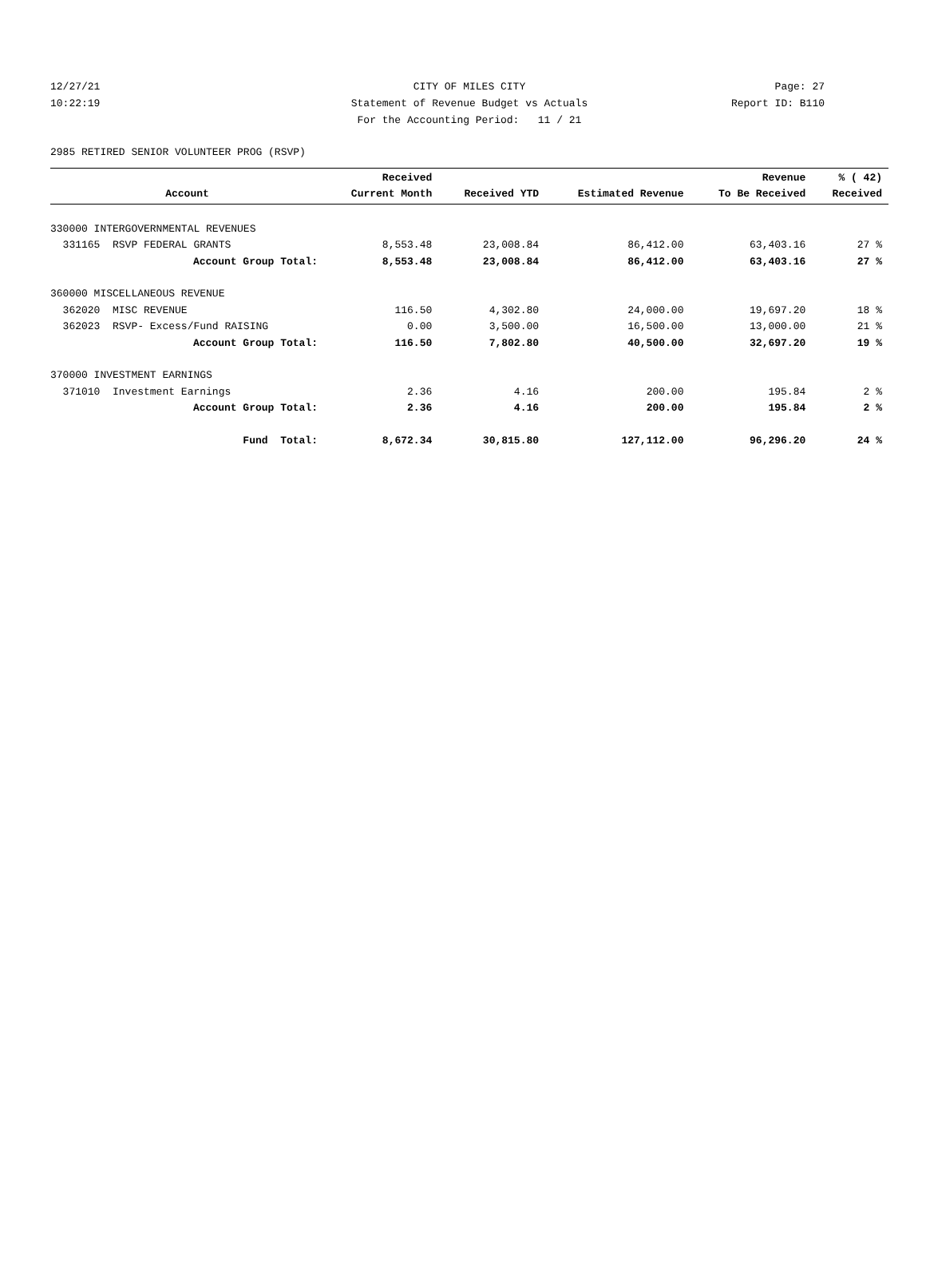12/27/21 CITY OF MILES CITY Page: 27
10:22:19 Statement of Revenue Budget vs Actuals Report ID: B110
For the Accounting Period: 11 / 21
2985 RETIRED SENIOR VOLUNTEER PROG (RSVP)
| Account | Received Current Month | Received YTD | Estimated Revenue | Revenue To Be Received | % ( 42) Received |
| --- | --- | --- | --- | --- | --- |
| 330000 INTERGOVERNMENTAL REVENUES | | | | | |
| 331165 RSVP FEDERAL GRANTS | 8,553.48 | 23,008.84 | 86,412.00 | 63,403.16 | 27 % |
| Account Group Total: | 8,553.48 | 23,008.84 | 86,412.00 | 63,403.16 | 27 % |
| 360000 MISCELLANEOUS REVENUE | | | | | |
| 362020 MISC REVENUE | 116.50 | 4,302.80 | 24,000.00 | 19,697.20 | 18 % |
| 362023 RSVP- Excess/Fund RAISING | 0.00 | 3,500.00 | 16,500.00 | 13,000.00 | 21 % |
| Account Group Total: | 116.50 | 7,802.80 | 40,500.00 | 32,697.20 | 19 % |
| 370000 INVESTMENT EARNINGS | | | | | |
| 371010 Investment Earnings | 2.36 | 4.16 | 200.00 | 195.84 | 2 % |
| Account Group Total: | 2.36 | 4.16 | 200.00 | 195.84 | 2 % |
| Fund Total: | 8,672.34 | 30,815.80 | 127,112.00 | 96,296.20 | 24 % |